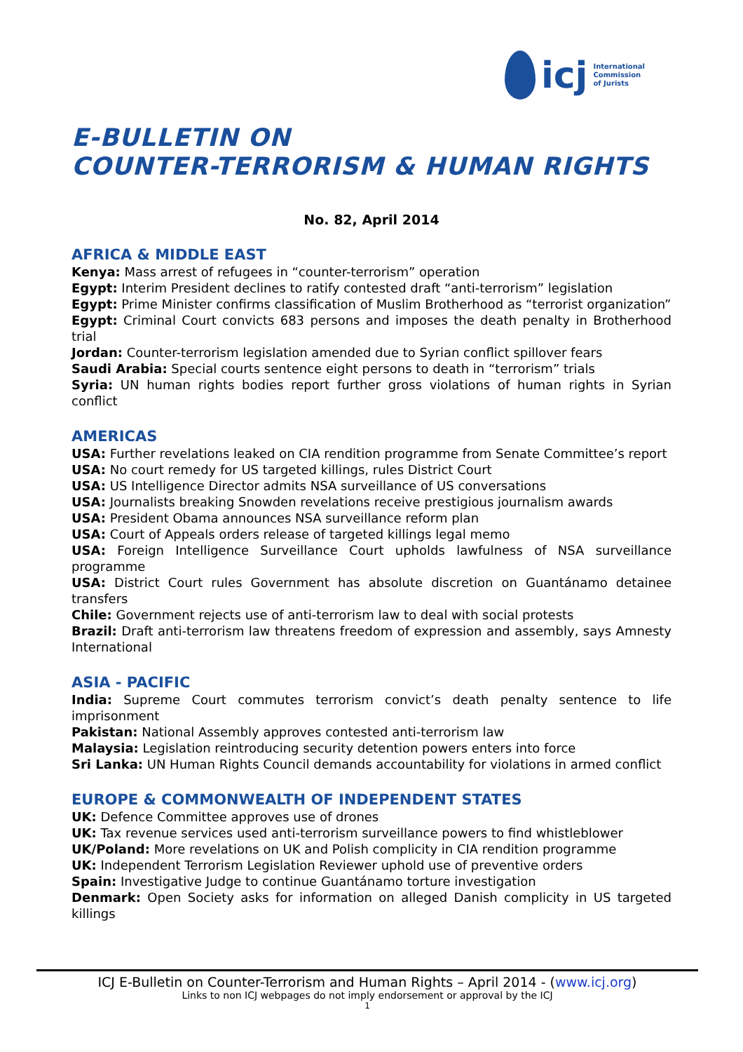icj
International
Commission
of Jurists
E-BULLETIN ON
COUNTER-TERRORISM & HUMAN RIGHTS
No. 82, April 2014
AFRICA & MIDDLE EAST
Kenya: Mass arrest of refugees in “counter-terrorism” operation
Egypt: Interim President declines to ratify contested draft “anti-terrorism” legislation
Egypt: Prime Minister confirms classification of Muslim Brotherhood as “terrorist organization”
Egypt: Criminal Court convicts 683 persons and imposes the death penalty in Brotherhood trial
Jordan: Counter-terrorism legislation amended due to Syrian conflict spillover fears
Saudi Arabia: Special courts sentence eight persons to death in “terrorism” trials
Syria: UN human rights bodies report further gross violations of human rights in Syrian conflict
AMERICAS
USA: Further revelations leaked on CIA rendition programme from Senate Committee’s report
USA: No court remedy for US targeted killings, rules District Court
USA: US Intelligence Director admits NSA surveillance of US conversations
USA: Journalists breaking Snowden revelations receive prestigious journalism awards
USA: President Obama announces NSA surveillance reform plan
USA: Court of Appeals orders release of targeted killings legal memo
USA: Foreign Intelligence Surveillance Court upholds lawfulness of NSA surveillance programme
USA: District Court rules Government has absolute discretion on Guantánamo detainee transfers
Chile: Government rejects use of anti-terrorism law to deal with social protests
Brazil: Draft anti-terrorism law threatens freedom of expression and assembly, says Amnesty International
ASIA - PACIFIC
India: Supreme Court commutes terrorism convict’s death penalty sentence to life imprisonment
Pakistan: National Assembly approves contested anti-terrorism law
Malaysia: Legislation reintroducing security detention powers enters into force
Sri Lanka: UN Human Rights Council demands accountability for violations in armed conflict
EUROPE & COMMONWEALTH OF INDEPENDENT STATES
UK: Defence Committee approves use of drones
UK: Tax revenue services used anti-terrorism surveillance powers to find whistleblower
UK/Poland: More revelations on UK and Polish complicity in CIA rendition programme
UK: Independent Terrorism Legislation Reviewer uphold use of preventive orders
Spain: Investigative Judge to continue Guantánamo torture investigation
Denmark: Open Society asks for information on alleged Danish complicity in US targeted killings
ICJ E-Bulletin on Counter-Terrorism and Human Rights – April 2014 - (www.icj.org)
Links to non ICJ webpages do not imply endorsement or approval by the ICJ
1